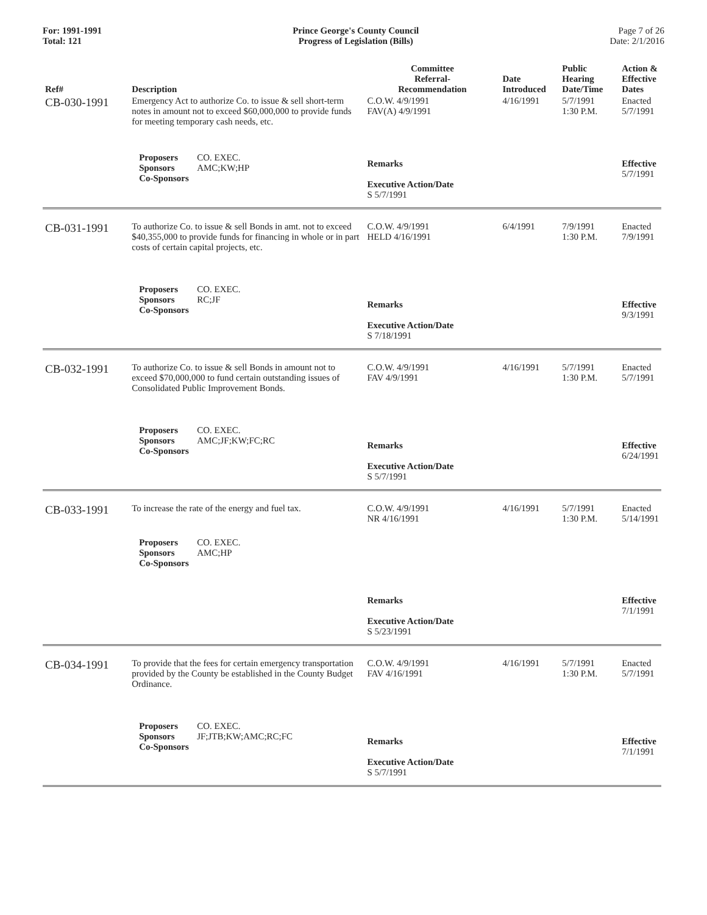For: 1991-1991
Total: 121
Prince George's County Council
Progress of Legislation (Bills)
Page 7 of 26
Date: 2/1/2016
| Ref# | Description | Committee Referral- Recommendation | Date Introduced | Public Hearing Date/Time | Action & Effective Dates |
| --- | --- | --- | --- | --- | --- |
| CB-030-1991 | Emergency Act to authorize Co. to issue & sell short-term notes in amount not to exceed $60,000,000 to provide funds for meeting temporary cash needs, etc. | C.O.W. 4/9/1991 FAV(A) 4/9/1991 | 4/16/1991 | 5/7/1991 1:30 P.M. | Enacted 5/7/1991 |
| | Proposers CO. EXEC. Sponsors AMC;KW;HP Co-Sponsors | Remarks Executive Action/Date S 5/7/1991 | | | Effective 5/7/1991 |
| CB-031-1991 | To authorize Co. to issue & sell Bonds in amt. not to exceed $40,355,000 to provide funds for financing in whole or in part costs of certain capital projects, etc. | C.O.W. 4/9/1991 HELD 4/16/1991 | 6/4/1991 | 7/9/1991 1:30 P.M. | Enacted 7/9/1991 |
| | Proposers CO. EXEC. Sponsors RC;JF Co-Sponsors | Remarks Executive Action/Date S 7/18/1991 | | | Effective 9/3/1991 |
| CB-032-1991 | To authorize Co. to issue & sell Bonds in amount not to exceed $70,000,000 to fund certain outstanding issues of Consolidated Public Improvement Bonds. | C.O.W. 4/9/1991 FAV 4/9/1991 | 4/16/1991 | 5/7/1991 1:30 P.M. | Enacted 5/7/1991 |
| | Proposers CO. EXEC. Sponsors AMC;JF;KW;FC;RC Co-Sponsors | Remarks Executive Action/Date S 5/7/1991 | | | Effective 6/24/1991 |
| CB-033-1991 | To increase the rate of the energy and fuel tax. | C.O.W. 4/9/1991 NR 4/16/1991 | 4/16/1991 | 5/7/1991 1:30 P.M. | Enacted 5/14/1991 |
| | Proposers CO. EXEC. Sponsors AMC;HP Co-Sponsors | Remarks Executive Action/Date S 5/23/1991 | | | Effective 7/1/1991 |
| CB-034-1991 | To provide that the fees for certain emergency transportation provided by the County be established in the County Budget Ordinance. | C.O.W. 4/9/1991 FAV 4/16/1991 | 4/16/1991 | 5/7/1991 1:30 P.M. | Enacted 5/7/1991 |
| | Proposers CO. EXEC. Sponsors JF;JTB;KW;AMC;RC;FC Co-Sponsors | Remarks Executive Action/Date S 5/7/1991 | | | Effective 7/1/1991 |